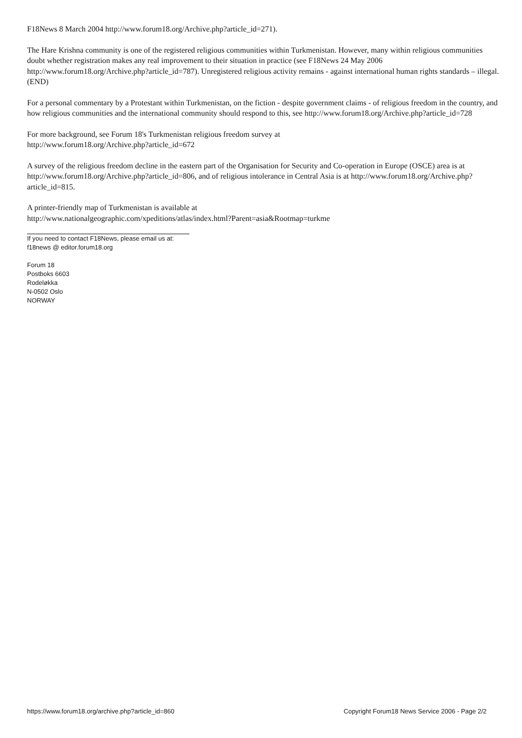F18News 8 March 2004 http://www.forum18.org/Archive.php?article_id=271).
The Hare Krishna community is one of the registered religious communities within Turkmenistan. However, many within religious communities doubt whether registration makes any real improvement to their situation in practice (see F18News 24 May 2006 http://www.forum18.org/Archive.php?article_id=787). Unregistered religious activity remains - against international human rights standards – illegal. (END)
For a personal commentary by a Protestant within Turkmenistan, on the fiction - despite government claims - of religious freedom in the country, and how religious communities and the international community should respond to this, see http://www.forum18.org/Archive.php?article_id=728
For more background, see Forum 18's Turkmenistan religious freedom survey at
http://www.forum18.org/Archive.php?article_id=672
A survey of the religious freedom decline in the eastern part of the Organisation for Security and Co-operation in Europe (OSCE) area is at http://www.forum18.org/Archive.php?article_id=806, and of religious intolerance in Central Asia is at http://www.forum18.org/Archive.php?article_id=815.
A printer-friendly map of Turkmenistan is available at
http://www.nationalgeographic.com/xpeditions/atlas/index.html?Parent=asia&Rootmap=turkme
If you need to contact F18News, please email us at:
f18news @ editor.forum18.org
Forum 18
Postboks 6603
Rodeløkka
N-0502 Oslo
NORWAY
https://www.forum18.org/archive.php?article_id=860 Copyright Forum18 News Service 2006 - Page 2/2